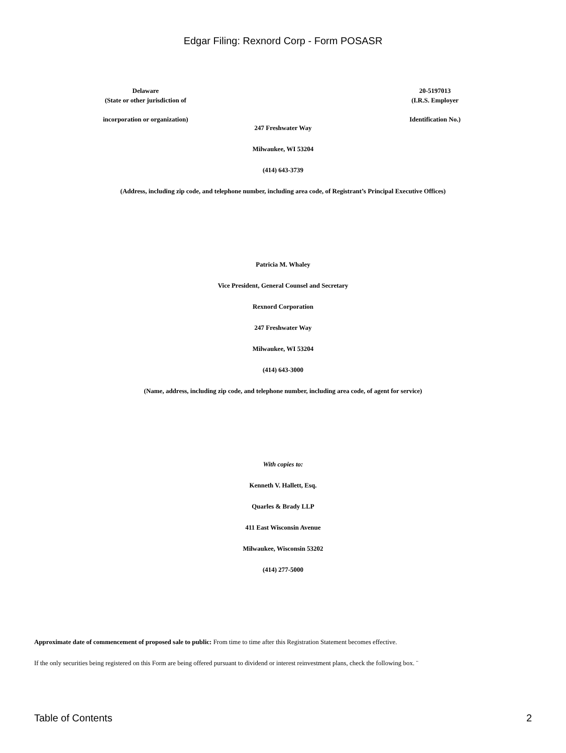Edgar Filing: Rexnord Corp - Form POSASR
Delaware
(State or other jurisdiction of
incorporation or organization)
20-5197013
(I.R.S. Employer
Identification No.)
247 Freshwater Way
Milwaukee, WI 53204
(414) 643-3739
(Address, including zip code, and telephone number, including area code, of Registrant’s Principal Executive Offices)
Patricia M. Whaley
Vice President, General Counsel and Secretary
Rexnord Corporation
247 Freshwater Way
Milwaukee, WI 53204
(414) 643-3000
(Name, address, including zip code, and telephone number, including area code, of agent for service)
With copies to:
Kenneth V. Hallett, Esq.
Quarles & Brady LLP
411 East Wisconsin Avenue
Milwaukee, Wisconsin 53202
(414) 277-5000
Approximate date of commencement of proposed sale to public: From time to time after this Registration Statement becomes effective.
If the only securities being registered on this Form are being offered pursuant to dividend or interest reinvestment plans, check the following box. ¨
Table of Contents 2